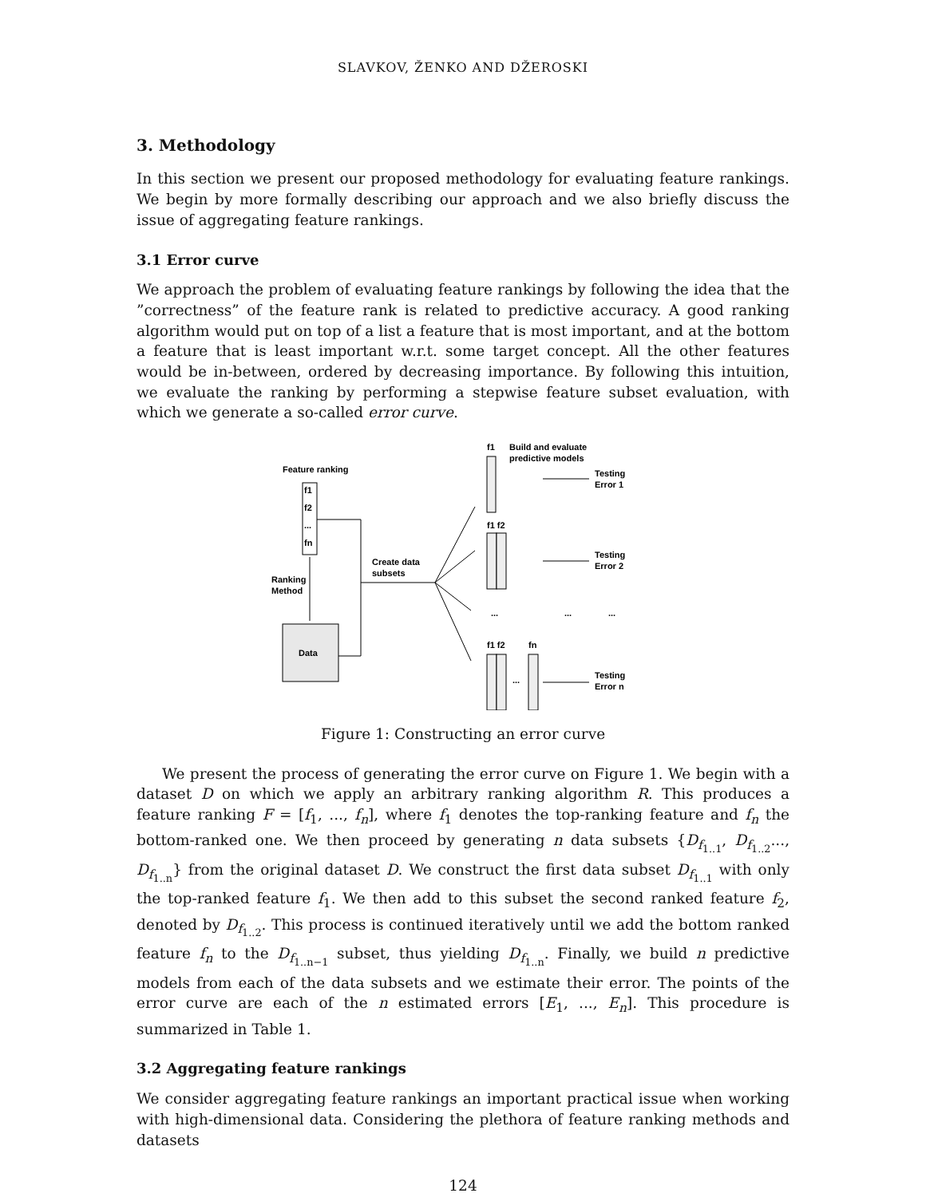SLAVKOV, ŽENKO AND DŽEROSKI
3. Methodology
In this section we present our proposed methodology for evaluating feature rankings. We begin by more formally describing our approach and we also briefly discuss the issue of aggregating feature rankings.
3.1 Error curve
We approach the problem of evaluating feature rankings by following the idea that the ”correctness” of the feature rank is related to predictive accuracy. A good ranking algorithm would put on top of a list a feature that is most important, and at the bottom a feature that is least important w.r.t. some target concept. All the other features would be in-between, ordered by decreasing importance. By following this intuition, we evaluate the ranking by performing a stepwise feature subset evaluation, with which we generate a so-called error curve.
Feature ranking
f1
f2
...
fn
Ranking
Method
Data
Create data
subsets
f1
Build and evaluate
predictive models
f1 f2
...
...
...
f1 f2
fn
...
Testing
Error 1
Testing
Error 2
Testing
Error n
Figure 1: Constructing an error curve
We present the process of generating the error curve on Figure 1. We begin with a dataset D on which we apply an arbitrary ranking algorithm R. This produces a feature ranking F = [f<sub>1</sub>, ..., f<sub>n</sub>], where f<sub>1</sub> denotes the top-ranking feature and f<sub>n</sub> the bottom-ranked one. We then proceed by generating n data subsets {D<sub>f<sub>1..1</sub></sub>, D<sub>f<sub>1..2</sub></sub>..., D<sub>f<sub>1..n</sub></sub>} from the original dataset D. We construct the first data subset D<sub>f<sub>1..1</sub></sub> with only the top-ranked feature f<sub>1</sub>. We then add to this subset the second ranked feature f<sub>2</sub>, denoted by D<sub>f<sub>1..2</sub></sub>. This process is continued iteratively until we add the bottom ranked feature f<sub>n</sub> to the D<sub>f<sub>1..n−1</sub></sub> subset, thus yielding D<sub>f<sub>1..n</sub></sub>. Finally, we build n predictive models from each of the data subsets and we estimate their error. The points of the error curve are each of the n estimated errors [E<sub>1</sub>, ..., E<sub>n</sub>]. This procedure is summarized in Table 1.
3.2 Aggregating feature rankings
We consider aggregating feature rankings an important practical issue when working with high-dimensional data. Considering the plethora of feature ranking methods and datasets
124